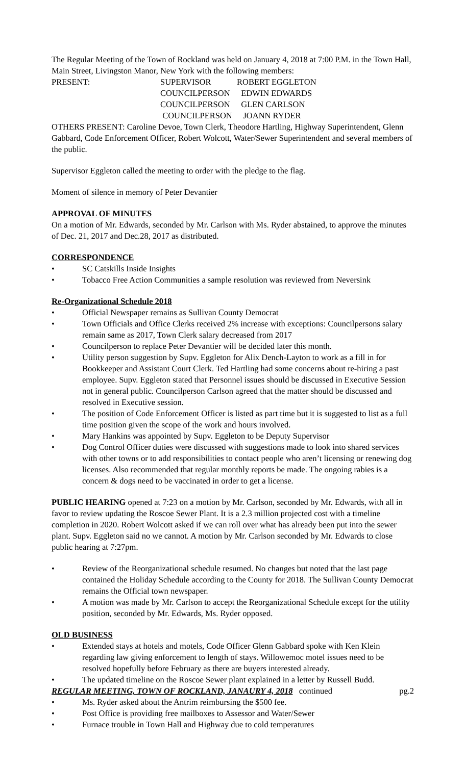The Regular Meeting of the Town of Rockland was held on January 4, 2018 at 7:00 P.M. in the Town Hall, Main Street, Livingston Manor, New York with the following members:
PRESENT: SUPERVISOR ROBERT EGGLETON COUNCILPERSON EDWIN EDWARDS COUNCILPERSON GLEN CARLSON COUNCILPERSON JOANN RYDER
OTHERS PRESENT: Caroline Devoe, Town Clerk, Theodore Hartling, Highway Superintendent, Glenn Gabbard, Code Enforcement Officer, Robert Wolcott, Water/Sewer Superintendent and several members of the public.
Supervisor Eggleton called the meeting to order with the pledge to the flag.
Moment of silence in memory of Peter Devantier
APPROVAL OF MINUTES
On a motion of Mr. Edwards, seconded by Mr. Carlson with Ms. Ryder abstained, to approve the minutes of Dec. 21, 2017 and Dec.28, 2017 as distributed.
CORRESPONDENCE
• SC Catskills Inside Insights
• Tobacco Free Action Communities a sample resolution was reviewed from Neversink
Re-Organizational Schedule 2018
• Official Newspaper remains as Sullivan County Democrat
• Town Officials and Office Clerks received 2% increase with exceptions: Councilpersons salary remain same as 2017, Town Clerk salary decreased from 2017
• Councilperson to replace Peter Devantier will be decided later this month.
• Utility person suggestion by Supv. Eggleton for Alix Dench-Layton to work as a fill in for Bookkeeper and Assistant Court Clerk. Ted Hartling had some concerns about re-hiring a past employee. Supv. Eggleton stated that Personnel issues should be discussed in Executive Session not in general public. Councilperson Carlson agreed that the matter should be discussed and resolved in Executive session.
• The position of Code Enforcement Officer is listed as part time but it is suggested to list as a full time position given the scope of the work and hours involved.
• Mary Hankins was appointed by Supv. Eggleton to be Deputy Supervisor
• Dog Control Officer duties were discussed with suggestions made to look into shared services with other towns or to add responsibilities to contact people who aren’t licensing or renewing dog licenses. Also recommended that regular monthly reports be made. The ongoing rabies is a concern & dogs need to be vaccinated in order to get a license.
PUBLIC HEARING opened at 7:23 on a motion by Mr. Carlson, seconded by Mr. Edwards, with all in favor to review updating the Roscoe Sewer Plant. It is a 2.3 million projected cost with a timeline completion in 2020. Robert Wolcott asked if we can roll over what has already been put into the sewer plant. Supv. Eggleton said no we cannot. A motion by Mr. Carlson seconded by Mr. Edwards to close public hearing at 7:27pm.
• Review of the Reorganizational schedule resumed. No changes but noted that the last page contained the Holiday Schedule according to the County for 2018. The Sullivan County Democrat remains the Official town newspaper.
• A motion was made by Mr. Carlson to accept the Reorganizational Schedule except for the utility position, seconded by Mr. Edwards, Ms. Ryder opposed.
OLD BUSINESS
• Extended stays at hotels and motels, Code Officer Glenn Gabbard spoke with Ken Klein regarding law giving enforcement to length of stays. Willowemoc motel issues need to be resolved hopefully before February as there are buyers interested already.
• The updated timeline on the Roscoe Sewer plant explained in a letter by Russell Budd.
REGULAR MEETING, TOWN OF ROCKLAND, JANAURY 4, 2018 continued pg.2
• Ms. Ryder asked about the Antrim reimbursing the $500 fee.
• Post Office is providing free mailboxes to Assessor and Water/Sewer
• Furnace trouble in Town Hall and Highway due to cold temperatures